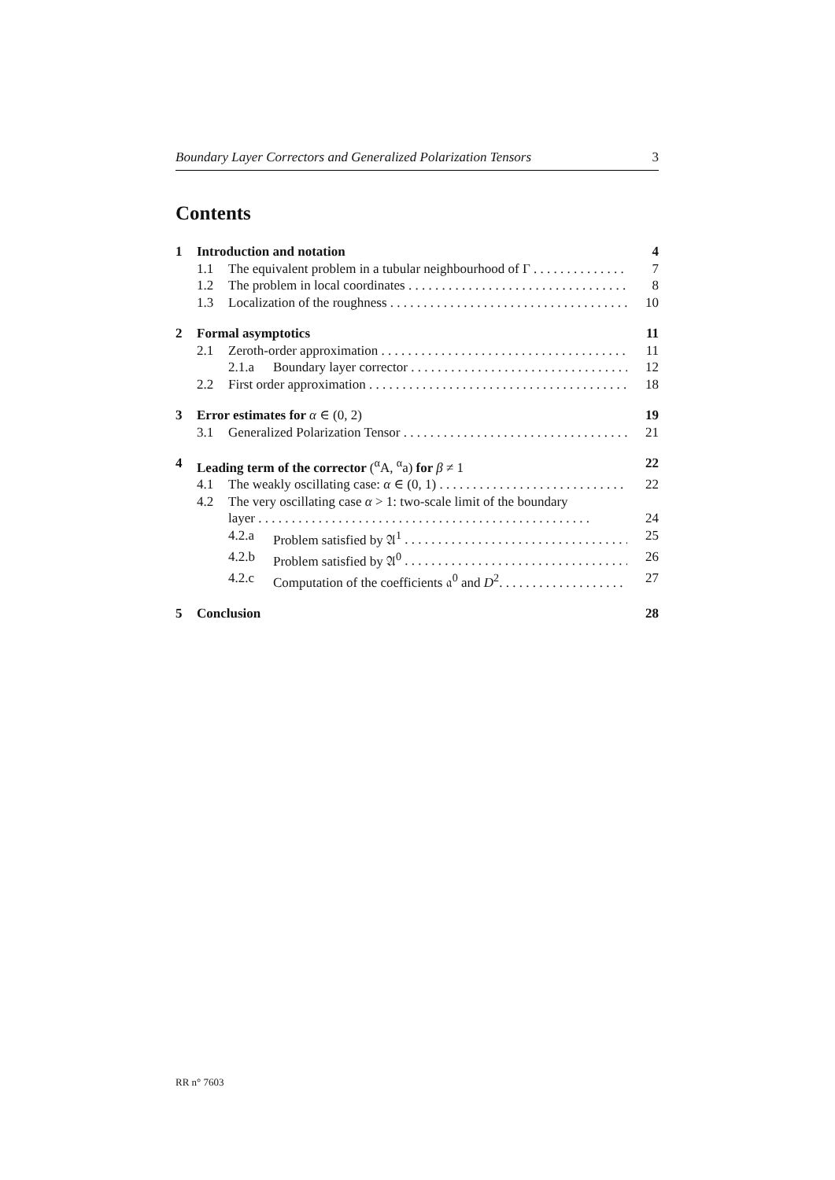Boundary Layer Correctors and Generalized Polarization Tensors 3
Contents
1 Introduction and notation 4
1.1 The equivalent problem in a tubular neighbourhood of Γ 7
1.2 The problem in local coordinates 8
1.3 Localization of the roughness 10
2 Formal asymptotics 11
2.1 Zeroth-order approximation 11
2.1.a Boundary layer corrector 12
2.2 First order approximation 18
3 Error estimates for α ∈ (0, 2) 19
3.1 Generalized Polarization Tensor 21
4 Leading term of the corrector (<sup>α</sup>A, <sup>α</sup>a) for β ≠ 1 22
4.1 The weakly oscillating case: α ∈ (0, 1) 22
4.2 The very oscillating case α > 1: two-scale limit of the boundary
layer 24
4.2.a Problem satisfied by 𝔄<sup>1</sup> 25
4.2.b Problem satisfied by 𝔄<sup>0</sup> 26
4.2.c Computation of the coefficients 𝔞<sup>0</sup> and D<sup>2</sup>. 27
5 Conclusion 28
RR n° 7603